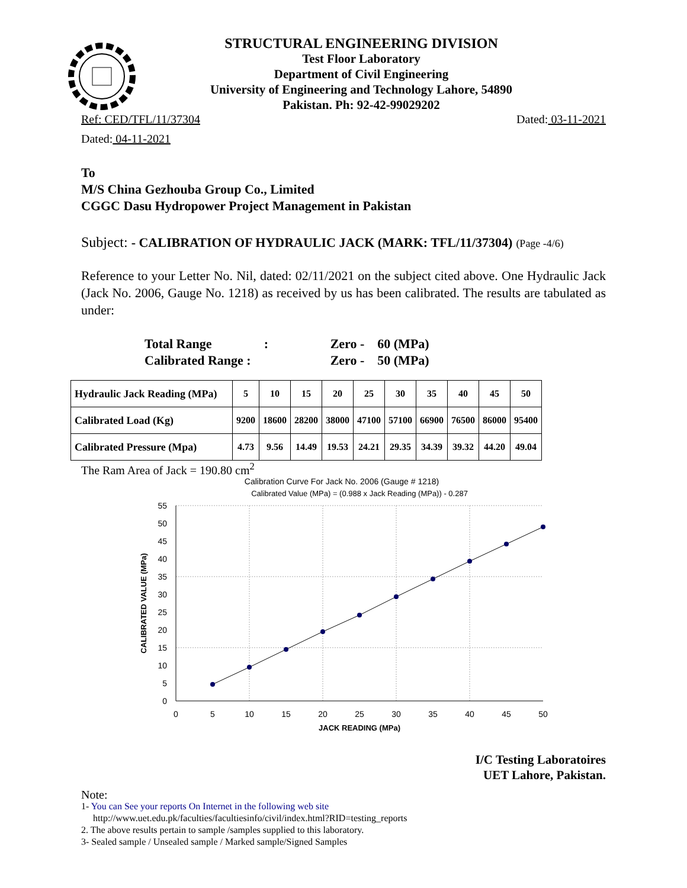STRUCTURAL ENGINEERING DIVISION
Test Floor Laboratory
Department of Civil Engineering
University of Engineering and Technology Lahore, 54890
Pakistan. Ph: 92-42-99029202
Ref: CED/TFL/11/37304 Dated: 03-11-2021
Dated: 04-11-2021
To
M/S China Gezhouba Group Co., Limited
CGGC Dasu Hydropower Project Management in Pakistan
Subject: - CALIBRATION OF HYDRAULIC JACK (MARK: TFL/11/37304) (Page -4/6)
Reference to your Letter No. Nil, dated: 02/11/2021 on the subject cited above. One Hydraulic Jack (Jack No. 2006, Gauge No. 1218) as received by us has been calibrated. The results are tabulated as under:
| Total Range | : | Zero - | 60 (MPa) |
| Calibrated Range : | | Zero - | 50 (MPa) |
| Hydraulic Jack Reading (MPa) | 5 | 10 | 15 | 20 | 25 | 30 | 35 | 40 | 45 | 50 |
| Calibrated Load (Kg) | 9200 | 18600 | 28200 | 38000 | 47100 | 57100 | 66900 | 76500 | 86000 | 95400 |
| Calibrated Pressure (Mpa) | 4.73 | 9.56 | 14.49 | 19.53 | 24.21 | 29.35 | 34.39 | 39.32 | 44.20 | 49.04 |
The Ram Area of Jack = 190.80 cm<sup>2</sup>
Calibration Curve For Jack No. 2006 (Gauge # 1218)
Calibrated Value (MPa) = (0.988 x Jack Reading (MPa)) - 0.287
55
50
45
40
35
30
25
20
15
10
5
0
0
5
10
15
20
25
30
35
40
45
50
JACK READING (MPa)
CALIBRATED VALUE (MPa)
I/C Testing Laboratoires
UET Lahore, Pakistan.
Note:
1- You can See your reports On Internet in the following web site
http://www.uet.edu.pk/faculties/facultiesinfo/civil/index.html?RID=testing_reports
2. The above results pertain to sample /samples supplied to this laboratory.
3- Sealed sample / Unsealed sample / Marked sample/Signed Samples